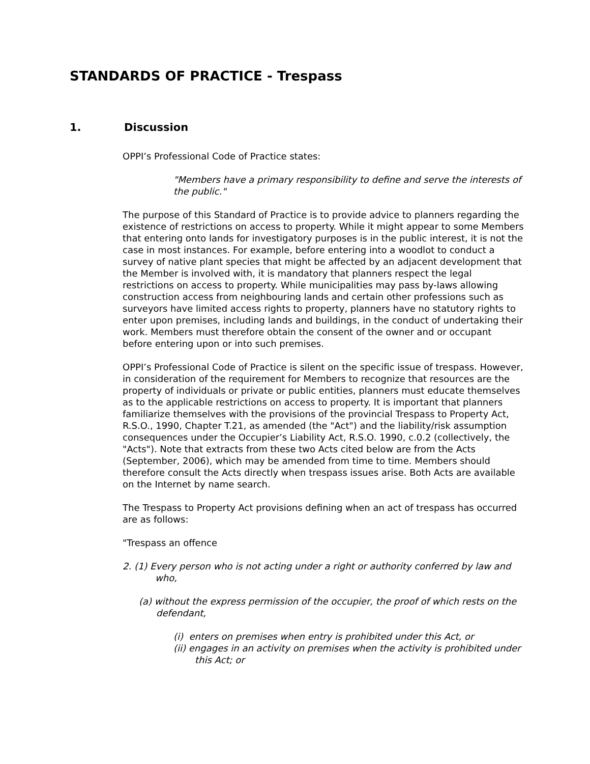STANDARDS OF PRACTICE - Trespass
1. Discussion
OPPI’s Professional Code of Practice states:
"Members have a primary responsibility to define and serve the interests of the public."
The purpose of this Standard of Practice is to provide advice to planners regarding the existence of restrictions on access to property. While it might appear to some Members that entering onto lands for investigatory purposes is in the public interest, it is not the case in most instances. For example, before entering into a woodlot to conduct a survey of native plant species that might be affected by an adjacent development that the Member is involved with, it is mandatory that planners respect the legal restrictions on access to property. While municipalities may pass by-laws allowing construction access from neighbouring lands and certain other professions such as surveyors have limited access rights to property, planners have no statutory rights to enter upon premises, including lands and buildings, in the conduct of undertaking their work. Members must therefore obtain the consent of the owner and or occupant before entering upon or into such premises.
OPPI’s Professional Code of Practice is silent on the specific issue of trespass. However, in consideration of the requirement for Members to recognize that resources are the property of individuals or private or public entities, planners must educate themselves as to the applicable restrictions on access to property. It is important that planners familiarize themselves with the provisions of the provincial Trespass to Property Act, R.S.O., 1990, Chapter T.21, as amended (the "Act") and the liability/risk assumption consequences under the Occupier’s Liability Act, R.S.O. 1990, c.0.2 (collectively, the "Acts"). Note that extracts from these two Acts cited below are from the Acts (September, 2006), which may be amended from time to time. Members should therefore consult the Acts directly when trespass issues arise. Both Acts are available on the Internet by name search.
The Trespass to Property Act provisions defining when an act of trespass has occurred are as follows:
"Trespass an offence
2. (1) Every person who is not acting under a right or authority conferred by law and who,
(a) without the express permission of the occupier, the proof of which rests on the defendant,
(i) enters on premises when entry is prohibited under this Act, or
(ii) engages in an activity on premises when the activity is prohibited under this Act; or